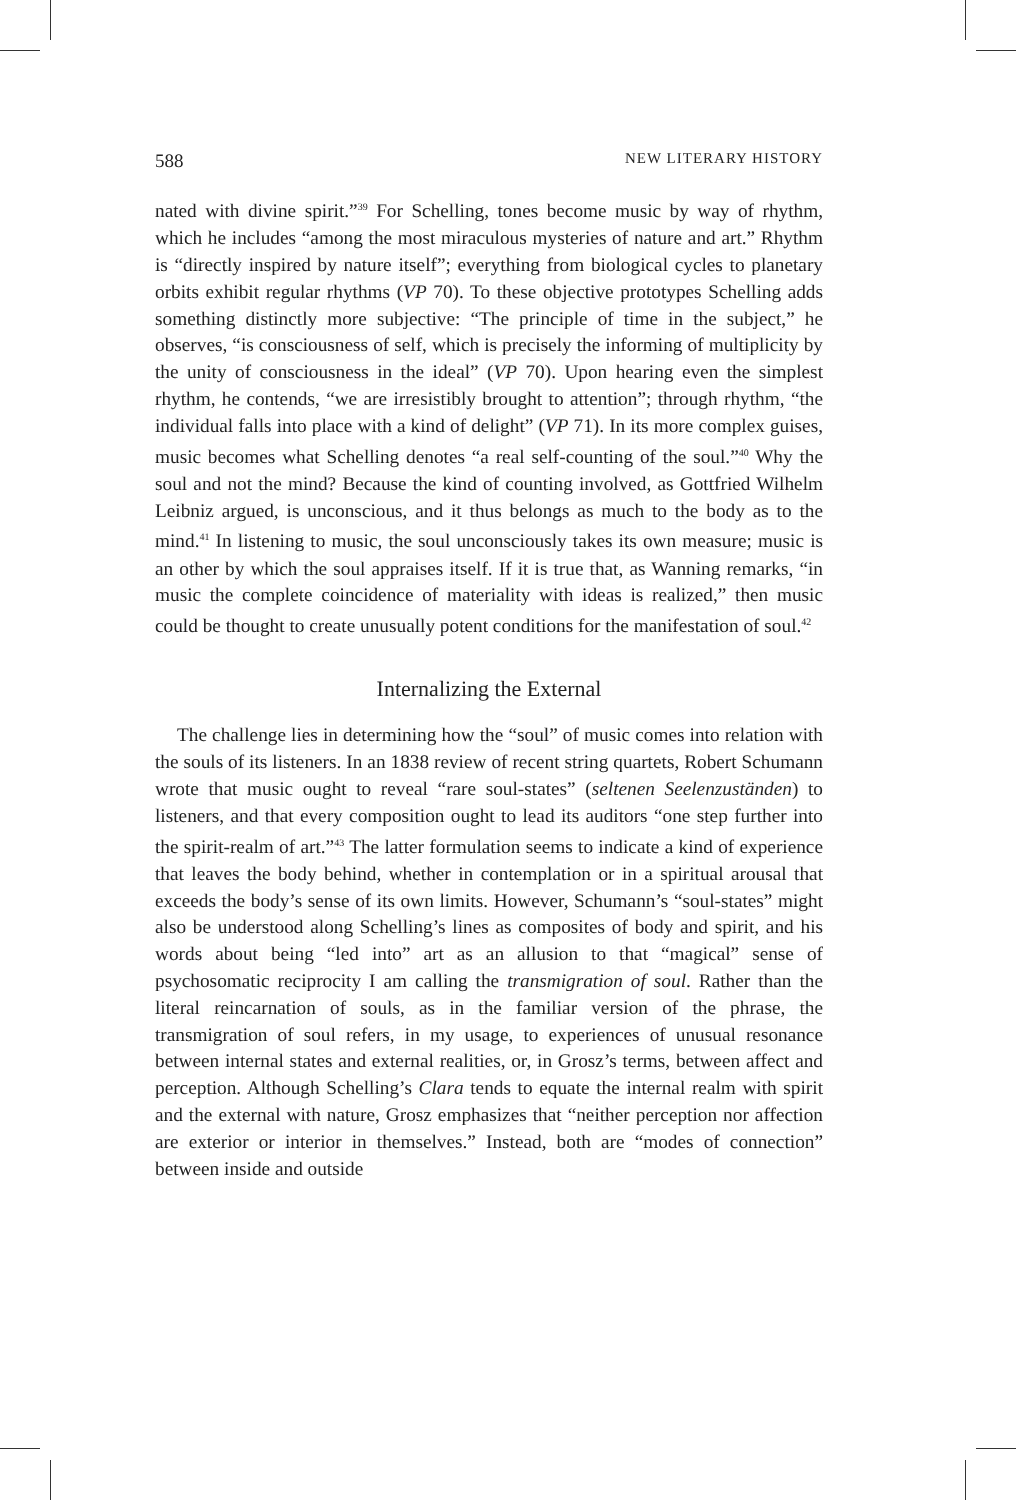588 NEW LITERARY HISTORY
nated with divine spirit.”<sup>39</sup> For Schelling, tones become music by way of rhythm, which he includes “among the most miraculous mysteries of nature and art.” Rhythm is “directly inspired by nature itself”; everything from biological cycles to planetary orbits exhibit regular rhythms (VP 70). To these objective prototypes Schelling adds something distinctly more subjective: “The principle of time in the subject,” he observes, “is consciousness of self, which is precisely the informing of multiplicity by the unity of consciousness in the ideal” (VP 70). Upon hearing even the simplest rhythm, he contends, “we are irresistibly brought to attention”; through rhythm, “the individual falls into place with a kind of delight” (VP 71). In its more complex guises, music becomes what Schelling denotes “a real self-counting of the soul.”<sup>40</sup> Why the soul and not the mind? Because the kind of counting involved, as Gottfried Wilhelm Leibniz argued, is unconscious, and it thus belongs as much to the body as to the mind.<sup>41</sup> In listening to music, the soul unconsciously takes its own measure; music is an other by which the soul appraises itself. If it is true that, as Wanning remarks, “in music the complete coincidence of materiality with ideas is realized,” then music could be thought to create unusually potent conditions for the manifestation of soul.<sup>42</sup>
Internalizing the External
The challenge lies in determining how the “soul” of music comes into relation with the souls of its listeners. In an 1838 review of recent string quartets, Robert Schumann wrote that music ought to reveal “rare soul-states” (seltenen Seelenzuständen) to listeners, and that every composition ought to lead its auditors “one step further into the spirit-realm of art.”<sup>43</sup> The latter formulation seems to indicate a kind of experience that leaves the body behind, whether in contemplation or in a spiritual arousal that exceeds the body’s sense of its own limits. However, Schumann’s “soul-states” might also be understood along Schelling’s lines as composites of body and spirit, and his words about being “led into” art as an allusion to that “magical” sense of psychosomatic reciprocity I am calling the transmigration of soul. Rather than the literal reincarnation of souls, as in the familiar version of the phrase, the transmigration of soul refers, in my usage, to experiences of unusual resonance between internal states and external realities, or, in Grosz’s terms, between affect and perception. Although Schelling’s Clara tends to equate the internal realm with spirit and the external with nature, Grosz emphasizes that “neither perception nor affection are exterior or interior in themselves.” Instead, both are “modes of connection” between inside and outside